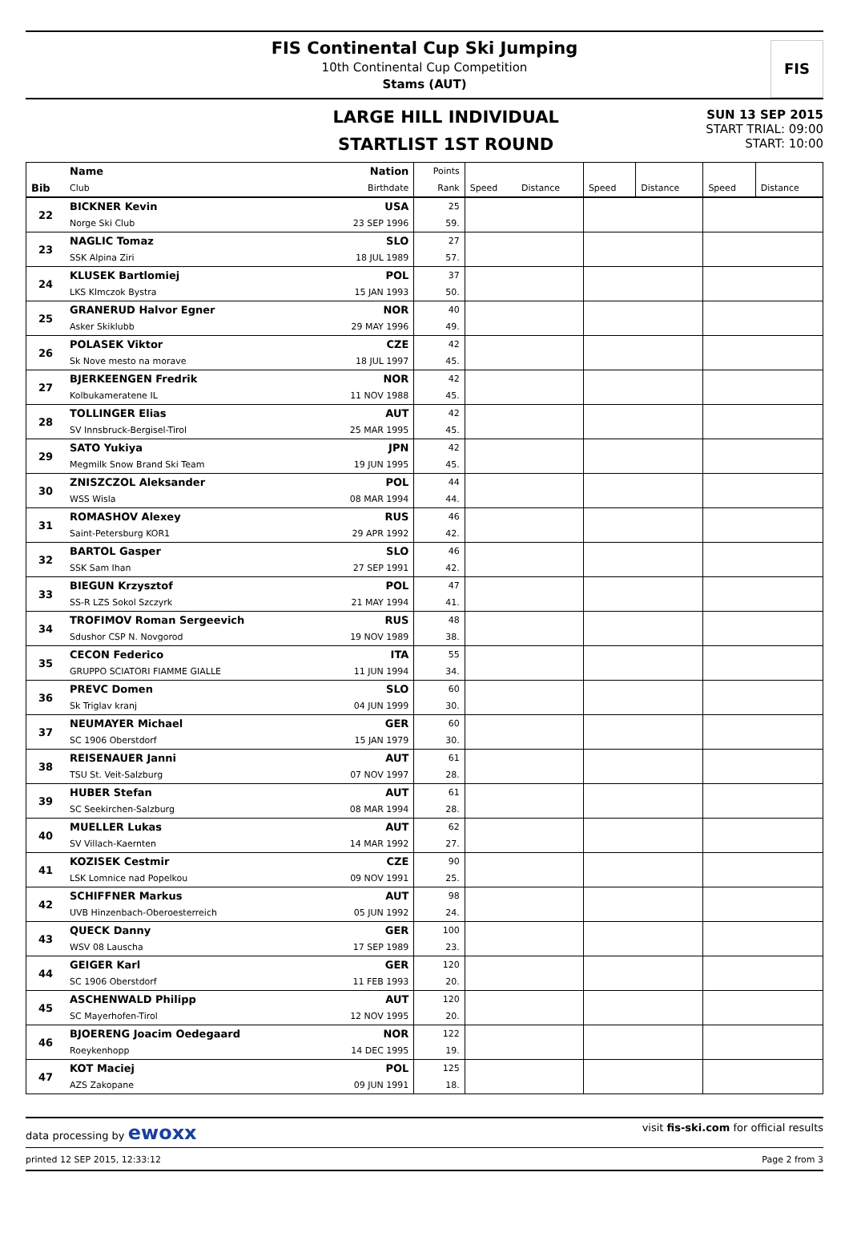FIS Continental Cup Ski Jumping
10th Continental Cup Competition
Stams (AUT)
FIS
LARGE HILL INDIVIDUAL
STARTLIST 1ST ROUND
SUN 13 SEP 2015
START TRIAL: 09:00
START: 10:00
| | Name | Nation | Points | | | | | | |
| --- | --- | --- | --- | --- | --- | --- | --- | --- | --- |
| Bib | Club | Birthdate | Rank | Speed | Distance | Speed | Distance | Speed | Distance |
| 22 | BICKNER Kevin | USA | 25 | | | | | | |
| | Norge Ski Club | 23 SEP 1996 | 59. | | | | | | |
| 23 | NAGLIC Tomaz | SLO | 27 | | | | | | |
| | SSK Alpina Ziri | 18 JUL 1989 | 57. | | | | | | |
| 24 | KLUSEK Bartlomiej | POL | 37 | | | | | | |
| | LKS Klmczok Bystra | 15 JAN 1993 | 50. | | | | | | |
| 25 | GRANERUD Halvor Egner | NOR | 40 | | | | | | |
| | Asker Skiklubb | 29 MAY 1996 | 49. | | | | | | |
| 26 | POLASEK Viktor | CZE | 42 | | | | | | |
| | Sk Nove mesto na morave | 18 JUL 1997 | 45. | | | | | | |
| 27 | BJERKEENGEN Fredrik | NOR | 42 | | | | | | |
| | Kolbukameratene IL | 11 NOV 1988 | 45. | | | | | | |
| 28 | TOLLINGER Elias | AUT | 42 | | | | | | |
| | SV Innsbruck-Bergisel-Tirol | 25 MAR 1995 | 45. | | | | | | |
| 29 | SATO Yukiya | JPN | 42 | | | | | | |
| | Megmilk Snow Brand Ski Team | 19 JUN 1995 | 45. | | | | | | |
| 30 | ZNISZCZOL Aleksander | POL | 44 | | | | | | |
| | WSS Wisla | 08 MAR 1994 | 44. | | | | | | |
| 31 | ROMASHOV Alexey | RUS | 46 | | | | | | |
| | Saint-Petersburg KOR1 | 29 APR 1992 | 42. | | | | | | |
| 32 | BARTOL Gasper | SLO | 46 | | | | | | |
| | SSK Sam Ihan | 27 SEP 1991 | 42. | | | | | | |
| 33 | BIEGUN Krzysztof | POL | 47 | | | | | | |
| | SS-R LZS Sokol Szczyrk | 21 MAY 1994 | 41. | | | | | | |
| 34 | TROFIMOV Roman Sergeevich | RUS | 48 | | | | | | |
| | Sdushor CSP N. Novgorod | 19 NOV 1989 | 38. | | | | | | |
| 35 | CECON Federico | ITA | 55 | | | | | | |
| | GRUPPO SCIATORI FIAMME GIALLE | 11 JUN 1994 | 34. | | | | | | |
| 36 | PREVC Domen | SLO | 60 | | | | | | |
| | Sk Triglav kranj | 04 JUN 1999 | 30. | | | | | | |
| 37 | NEUMAYER Michael | GER | 60 | | | | | | |
| | SC 1906 Oberstdorf | 15 JAN 1979 | 30. | | | | | | |
| 38 | REISENAUER Janni | AUT | 61 | | | | | | |
| | TSU St. Veit-Salzburg | 07 NOV 1997 | 28. | | | | | | |
| 39 | HUBER Stefan | AUT | 61 | | | | | | |
| | SC Seekirchen-Salzburg | 08 MAR 1994 | 28. | | | | | | |
| 40 | MUELLER Lukas | AUT | 62 | | | | | | |
| | SV Villach-Kaernten | 14 MAR 1992 | 27. | | | | | | |
| 41 | KOZISEK Cestmir | CZE | 90 | | | | | | |
| | LSK Lomnice nad Popelkou | 09 NOV 1991 | 25. | | | | | | |
| 42 | SCHIFFNER Markus | AUT | 98 | | | | | | |
| | UVB Hinzenbach-Oberoesterreich | 05 JUN 1992 | 24. | | | | | | |
| 43 | QUECK Danny | GER | 100 | | | | | | |
| | WSV 08 Lauscha | 17 SEP 1989 | 23. | | | | | | |
| 44 | GEIGER Karl | GER | 120 | | | | | | |
| | SC 1906 Oberstdorf | 11 FEB 1993 | 20. | | | | | | |
| 45 | ASCHENWALD Philipp | AUT | 120 | | | | | | |
| | SC Mayerhofen-Tirol | 12 NOV 1995 | 20. | | | | | | |
| 46 | BJOERENG Joacim Oedegaard | NOR | 122 | | | | | | |
| | Roeykenhopp | 14 DEC 1995 | 19. | | | | | | |
| 47 | KOT Maciej | POL | 125 | | | | | | |
| | AZS Zakopane | 09 JUN 1991 | 18. | | | | | | |
data processing by ewoxx visit fis-ski.com for official results
printed 12 SEP 2015, 12:33:12 Page 2 from 3